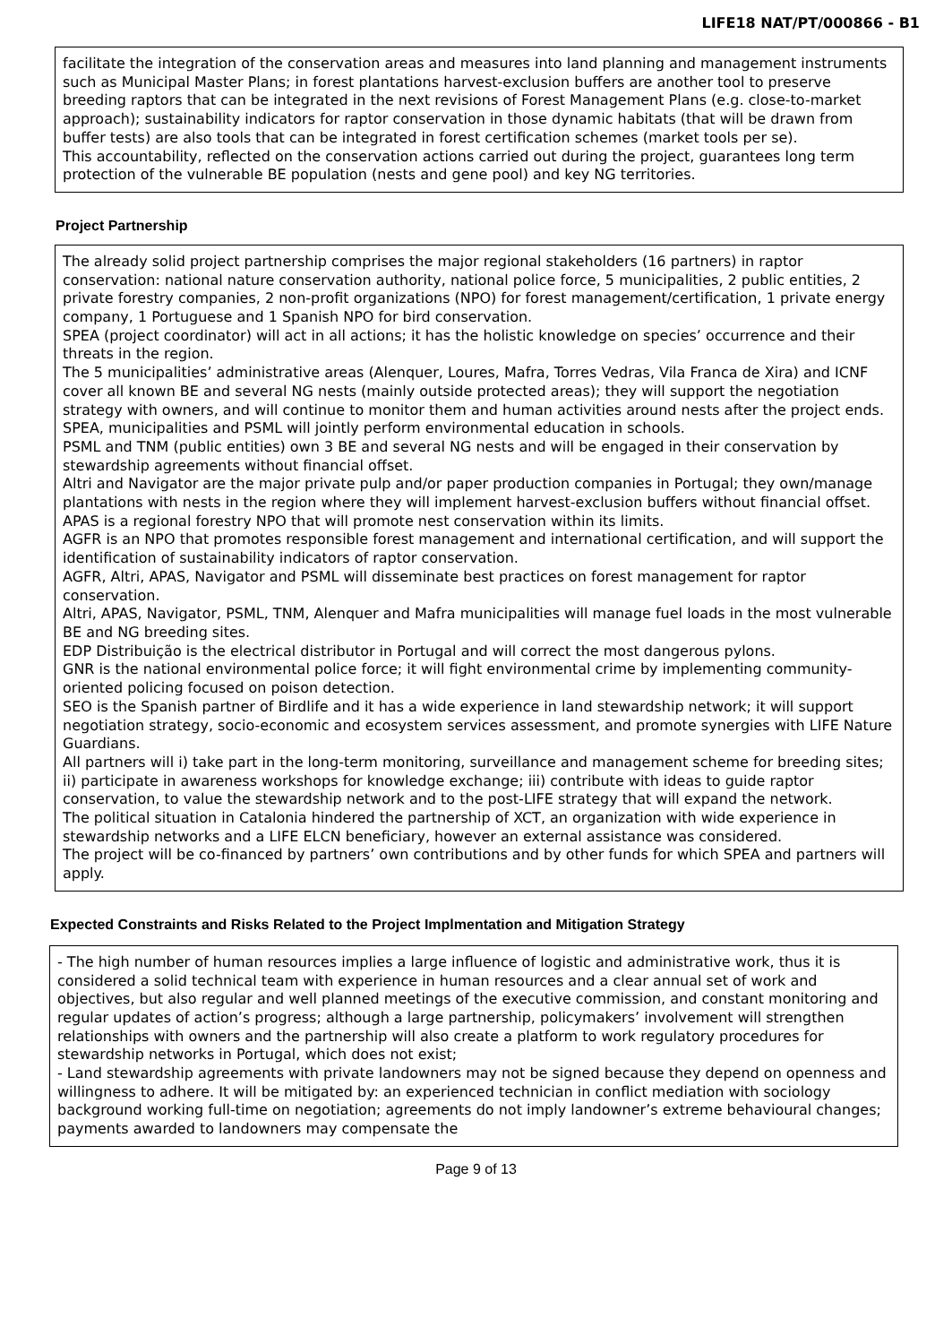LIFE18 NAT/PT/000866 - B1
facilitate the integration of the conservation areas and measures into land planning and management instruments such as Municipal Master Plans; in forest plantations harvest-exclusion buffers are another tool to preserve breeding raptors that can be integrated in the next revisions of Forest Management Plans (e.g. close-to-market approach); sustainability indicators for raptor conservation in those dynamic habitats (that will be drawn from buffer tests) are also tools that can be integrated in forest certification schemes (market tools per se).
This accountability, reflected on the conservation actions carried out during the project, guarantees long term protection of the vulnerable BE population (nests and gene pool) and key NG territories.
Project Partnership
The already solid project partnership comprises the major regional stakeholders (16 partners) in raptor conservation: national nature conservation authority, national police force, 5 municipalities, 2 public entities, 2 private forestry companies, 2 non-profit organizations (NPO) for forest management/certification, 1 private energy company, 1 Portuguese and 1 Spanish NPO for bird conservation.
SPEA (project coordinator) will act in all actions; it has the holistic knowledge on species’ occurrence and their threats in the region.
The 5 municipalities’ administrative areas (Alenquer, Loures, Mafra, Torres Vedras, Vila Franca de Xira) and ICNF cover all known BE and several NG nests (mainly outside protected areas); they will support the negotiation strategy with owners, and will continue to monitor them and human activities around nests after the project ends.
SPEA, municipalities and PSML will jointly perform environmental education in schools.
PSML and TNM (public entities) own 3 BE and several NG nests and will be engaged in their conservation by stewardship agreements without financial offset.
Altri and Navigator are the major private pulp and/or paper production companies in Portugal; they own/manage plantations with nests in the region where they will implement harvest-exclusion buffers without financial offset.
APAS is a regional forestry NPO that will promote nest conservation within its limits.
AGFR is an NPO that promotes responsible forest management and international certification, and will support the identification of sustainability indicators of raptor conservation.
AGFR, Altri, APAS, Navigator and PSML will disseminate best practices on forest management for raptor conservation.
Altri, APAS, Navigator, PSML, TNM, Alenquer and Mafra municipalities will manage fuel loads in the most vulnerable BE and NG breeding sites.
EDP Distribuição is the electrical distributor in Portugal and will correct the most dangerous pylons.
GNR is the national environmental police force; it will fight environmental crime by implementing community-oriented policing focused on poison detection.
SEO is the Spanish partner of Birdlife and it has a wide experience in land stewardship network; it will support negotiation strategy, socio-economic and ecosystem services assessment, and promote synergies with LIFE Nature Guardians.
All partners will i) take part in the long-term monitoring, surveillance and management scheme for breeding sites; ii) participate in awareness workshops for knowledge exchange; iii) contribute with ideas to guide raptor conservation, to value the stewardship network and to the post-LIFE strategy that will expand the network.
The political situation in Catalonia hindered the partnership of XCT, an organization with wide experience in stewardship networks and a LIFE ELCN beneficiary, however an external assistance was considered.
The project will be co-financed by partners’ own contributions and by other funds for which SPEA and partners will apply.
Expected Constraints and Risks Related to the Project Implmentation and Mitigation Strategy
- The high number of human resources implies a large influence of logistic and administrative work, thus it is considered a solid technical team with experience in human resources and a clear annual set of work and objectives, but also regular and well planned meetings of the executive commission, and constant monitoring and regular updates of action’s progress; although a large partnership, policymakers’ involvement will strengthen relationships with owners and the partnership will also create a platform to work regulatory procedures for stewardship networks in Portugal, which does not exist;
- Land stewardship agreements with private landowners may not be signed because they depend on openness and willingness to adhere. It will be mitigated by: an experienced technician in conflict mediation with sociology background working full-time on negotiation; agreements do not imply landowner’s extreme behavioural changes; payments awarded to landowners may compensate the
Page 9 of 13